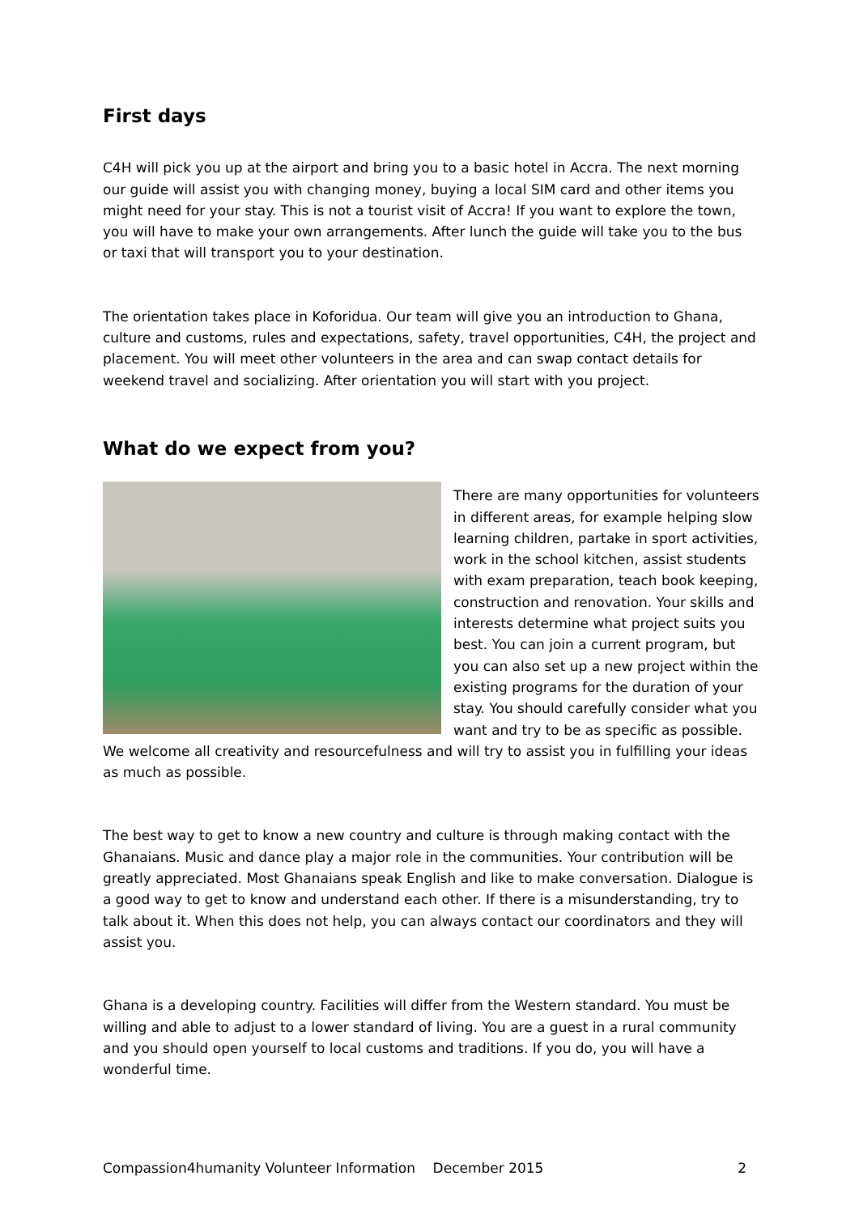First days
C4H will pick you up at the airport and bring you to a basic hotel in Accra. The next morning our guide will assist you with changing money, buying a local SIM card and other items you might need for your stay. This is not a tourist visit of Accra! If you want to explore the town, you will have to make your own arrangements. After lunch the guide will take you to the bus or taxi that will transport you to your destination.
The orientation takes place in Koforidua. Our team will give you an introduction to Ghana, culture and customs, rules and expectations, safety, travel opportunities, C4H, the project and placement. You will meet other volunteers in the area and can swap contact details for weekend travel and socializing. After orientation you will start with you project.
What do we expect from you?
There are many opportunities for volunteers in different areas, for example helping slow learning children, partake in sport activities, work in the school kitchen, assist students with exam preparation, teach book keeping, construction and renovation. Your skills and interests determine what project suits you best. You can join a current program, but you can also set up a new project within the existing programs for the duration of your stay. You should carefully consider what you want and try to be as specific as possible. We welcome all creativity and resourcefulness and will try to assist you in fulfilling your ideas as much as possible.
The best way to get to know a new country and culture is through making contact with the Ghanaians. Music and dance play a major role in the communities. Your contribution will be greatly appreciated. Most Ghanaians speak English and like to make conversation. Dialogue is a good way to get to know and understand each other. If there is a misunderstanding, try to talk about it. When this does not help, you can always contact our coordinators and they will assist you.
Ghana is a developing country. Facilities will differ from the Western standard. You must be willing and able to adjust to a lower standard of living. You are a guest in a rural community and you should open yourself to local customs and traditions. If you do, you will have a wonderful time.
Compassion4humanity Volunteer Information December 2015 2